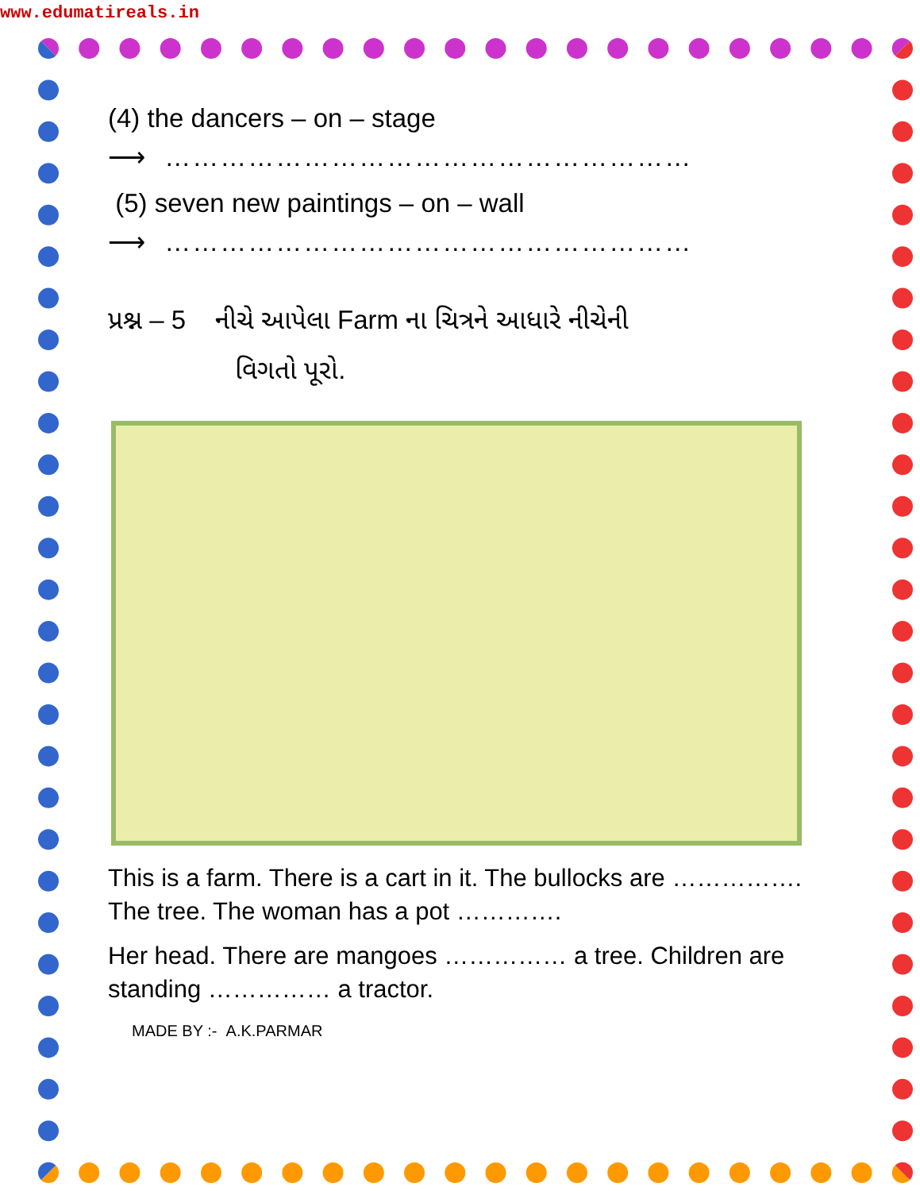www.edumatireals.in
(4) the dancers – on – stage
⟶ …………………………………………………
(5) seven new paintings – on – wall
⟶ …………………………………………………
પ્રશ્ન – 5 નીચે આપેલા Farm ના ચિત્રને આધારે નીચેની
વિગતો પૂરો.
This is a farm. There is a cart in it. The bullocks are ……………. The tree. The woman has a pot ………….
Her head. There are mangoes …………… a tree. Children are standing …………… a tractor.
MADE BY :- A.K.PARMAR